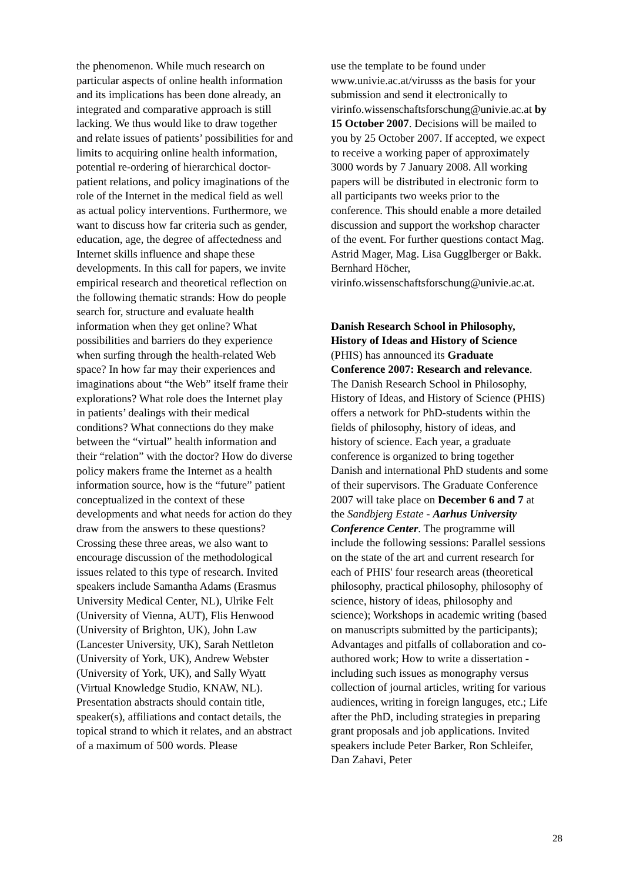the phenomenon. While much research on particular aspects of online health information and its implications has been done already, an integrated and comparative approach is still lacking. We thus would like to draw together and relate issues of patients’ possibilities for and limits to acquiring online health information, potential re-ordering of hierarchical doctor-patient relations, and policy imaginations of the role of the Internet in the medical field as well as actual policy interventions. Furthermore, we want to discuss how far criteria such as gender, education, age, the degree of affectedness and Internet skills influence and shape these developments. In this call for papers, we invite empirical research and theoretical reflection on the following thematic strands: How do people search for, structure and evaluate health information when they get online? What possibilities and barriers do they experience when surfing through the health-related Web space? In how far may their experiences and imaginations about “the Web” itself frame their explorations? What role does the Internet play in patients’ dealings with their medical conditions? What connections do they make between the “virtual” health information and their “relation” with the doctor? How do diverse policy makers frame the Internet as a health information source, how is the “future” patient conceptualized in the context of these developments and what needs for action do they draw from the answers to these questions? Crossing these three areas, we also want to encourage discussion of the methodological issues related to this type of research. Invited speakers include Samantha Adams (Erasmus University Medical Center, NL), Ulrike Felt (University of Vienna, AUT), Flis Henwood (University of Brighton, UK), John Law (Lancester University, UK), Sarah Nettleton (University of York, UK), Andrew Webster (University of York, UK), and Sally Wyatt (Virtual Knowledge Studio, KNAW, NL). Presentation abstracts should contain title, speaker(s), affiliations and contact details, the topical strand to which it relates, and an abstract of a maximum of 500 words. Please
use the template to be found under www.univie.ac.at/virusss as the basis for your submission and send it electronically to virinfo.wissenschaftsforschung@univie.ac.at by 15 October 2007. Decisions will be mailed to you by 25 October 2007. If accepted, we expect to receive a working paper of approximately 3000 words by 7 January 2008. All working papers will be distributed in electronic form to all participants two weeks prior to the conference. This should enable a more detailed discussion and support the workshop character of the event. For further questions contact Mag. Astrid Mager, Mag. Lisa Gugglberger or Bakk. Bernhard Höcher, virinfo.wissenschaftsforschung@univie.ac.at.
Danish Research School in Philosophy, History of Ideas and History of Science (PHIS) has announced its Graduate Conference 2007: Research and relevance. The Danish Research School in Philosophy, History of Ideas, and History of Science (PHIS) offers a network for PhD-students within the fields of philosophy, history of ideas, and history of science. Each year, a graduate conference is organized to bring together Danish and international PhD students and some of their supervisors. The Graduate Conference 2007 will take place on December 6 and 7 at the Sandbjerg Estate - Aarhus University Conference Center. The programme will include the following sessions: Parallel sessions on the state of the art and current research for each of PHIS' four research areas (theoretical philosophy, practical philosophy, philosophy of science, history of ideas, philosophy and science); Workshops in academic writing (based on manuscripts submitted by the participants); Advantages and pitfalls of collaboration and co-authored work; How to write a dissertation - including such issues as monography versus collection of journal articles, writing for various audiences, writing in foreign languges, etc.; Life after the PhD, including strategies in preparing grant proposals and job applications. Invited speakers include Peter Barker, Ron Schleifer, Dan Zahavi, Peter
28